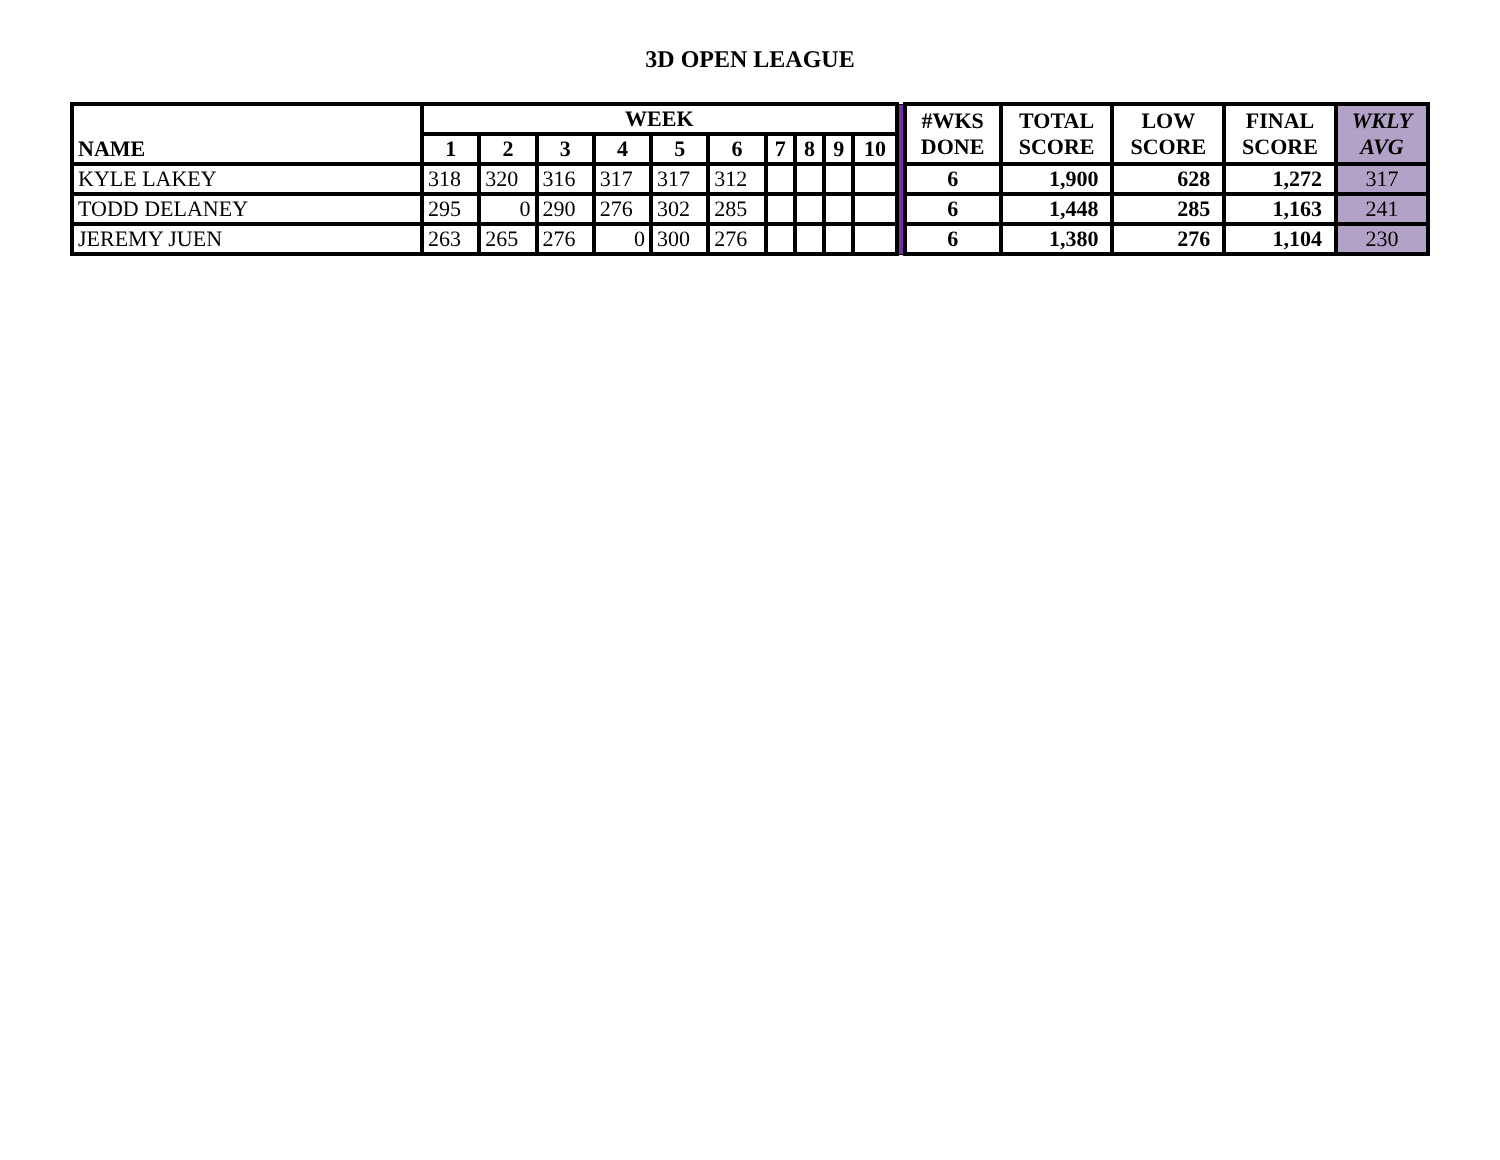3D OPEN LEAGUE
| NAME | WEEK | | | | | | | | | | | #WKS DONE | TOTAL SCORE | LOW SCORE | FINAL SCORE | WKLY AVG |
| | 1 | 2 | 3 | 4 | 5 | 6 | 7 | 8 | 9 | 10 | | | | | | |
| KYLE LAKEY | 318 | 320 | 316 | 317 | 317 | 312 | | | | | | 6 | 1,900 | 628 | 1,272 | 317 |
| TODD DELANEY | 295 | 0 | 290 | 276 | 302 | 285 | | | | | | 6 | 1,448 | 285 | 1,163 | 241 |
| JEREMY JUEN | 263 | 265 | 276 | 0 | 300 | 276 | | | | | | 6 | 1,380 | 276 | 1,104 | 230 |